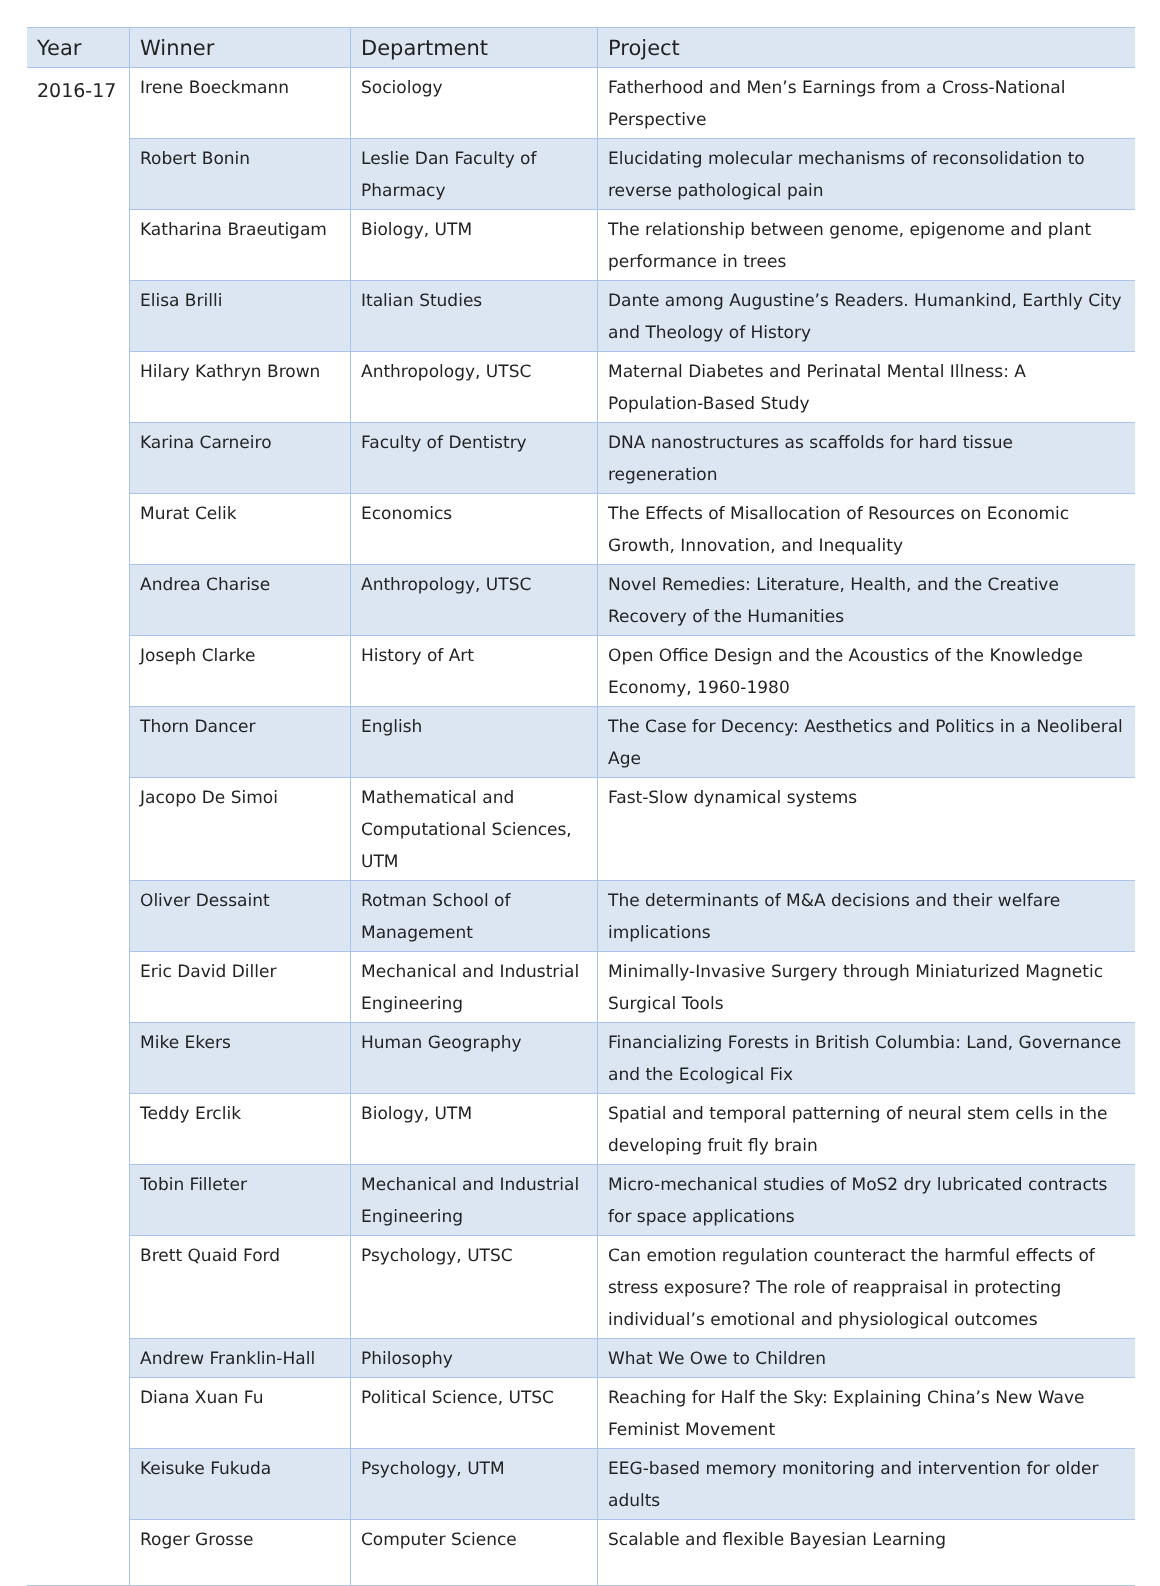| Year | Winner | Department | Project |
| --- | --- | --- | --- |
| 2016-17 | Irene Boeckmann | Sociology | Fatherhood and Men’s Earnings from a Cross-National Perspective |
| | Robert Bonin | Leslie Dan Faculty of Pharmacy | Elucidating molecular mechanisms of reconsolidation to reverse pathological pain |
| | Katharina Braeutigam | Biology, UTM | The relationship between genome, epigenome and plant performance in trees |
| | Elisa Brilli | Italian Studies | Dante among Augustine’s Readers. Humankind, Earthly City and Theology of History |
| | Hilary Kathryn Brown | Anthropology, UTSC | Maternal Diabetes and Perinatal Mental Illness: A Population-Based Study |
| | Karina Carneiro | Faculty of Dentistry | DNA nanostructures as scaffolds for hard tissue regeneration |
| | Murat Celik | Economics | The Effects of Misallocation of Resources on Economic Growth, Innovation, and Inequality |
| | Andrea Charise | Anthropology, UTSC | Novel Remedies: Literature, Health, and the Creative Recovery of the Humanities |
| | Joseph Clarke | History of Art | Open Office Design and the Acoustics of the Knowledge Economy, 1960-1980 |
| | Thorn Dancer | English | The Case for Decency: Aesthetics and Politics in a Neoliberal Age |
| | Jacopo De Simoi | Mathematical and Computational Sciences, UTM | Fast-Slow dynamical systems |
| | Oliver Dessaint | Rotman School of Management | The determinants of M&A decisions and their welfare implications |
| | Eric David Diller | Mechanical and Industrial Engineering | Minimally-Invasive Surgery through Miniaturized Magnetic Surgical Tools |
| | Mike Ekers | Human Geography | Financializing Forests in British Columbia: Land, Governance and the Ecological Fix |
| | Teddy Erclik | Biology, UTM | Spatial and temporal patterning of neural stem cells in the developing fruit fly brain |
| | Tobin Filleter | Mechanical and Industrial Engineering | Micro-mechanical studies of MoS2 dry lubricated contracts for space applications |
| | Brett Quaid Ford | Psychology, UTSC | Can emotion regulation counteract the harmful effects of stress exposure? The role of reappraisal in protecting individual’s emotional and physiological outcomes |
| | Andrew Franklin-Hall | Philosophy | What We Owe to Children |
| | Diana Xuan Fu | Political Science, UTSC | Reaching for Half the Sky: Explaining China’s New Wave Feminist Movement |
| | Keisuke Fukuda | Psychology, UTM | EEG-based memory monitoring and intervention for older adults |
| | Roger Grosse | Computer Science | Scalable and flexible Bayesian Learning |